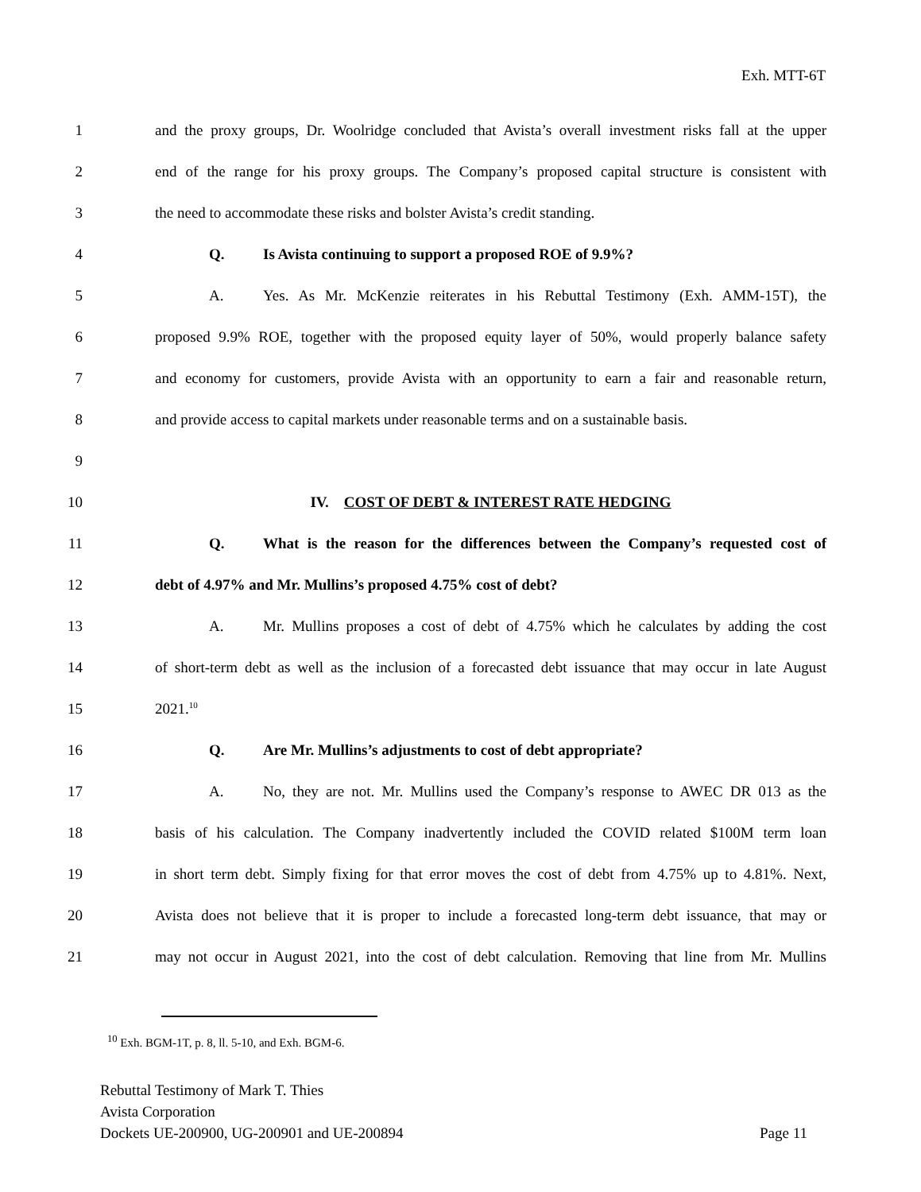Exh. MTT-6T
1 and the proxy groups, Dr. Woolridge concluded that Avista’s overall investment risks fall at the upper
2 end of the range for his proxy groups. The Company’s proposed capital structure is consistent with
3 the need to accommodate these risks and bolster Avista’s credit standing.
4 Q. Is Avista continuing to support a proposed ROE of 9.9%?
5 A. Yes. As Mr. McKenzie reiterates in his Rebuttal Testimony (Exh. AMM-15T), the
6 proposed 9.9% ROE, together with the proposed equity layer of 50%, would properly balance safety
7 and economy for customers, provide Avista with an opportunity to earn a fair and reasonable return,
8 and provide access to capital markets under reasonable terms and on a sustainable basis.
9
10 IV. COST OF DEBT & INTEREST RATE HEDGING
11 Q. What is the reason for the differences between the Company’s requested cost of
12 debt of 4.97% and Mr. Mullins’s proposed 4.75% cost of debt?
13 A. Mr. Mullins proposes a cost of debt of 4.75% which he calculates by adding the cost
14 of short-term debt as well as the inclusion of a forecasted debt issuance that may occur in late August
15 2021.<sup>10</sup>
16 Q. Are Mr. Mullins’s adjustments to cost of debt appropriate?
17 A. No, they are not. Mr. Mullins used the Company’s response to AWEC DR 013 as the
18 basis of his calculation. The Company inadvertently included the COVID related $100M term loan
19 in short term debt. Simply fixing for that error moves the cost of debt from 4.75% up to 4.81%. Next,
20 Avista does not believe that it is proper to include a forecasted long-term debt issuance, that may or
21 may not occur in August 2021, into the cost of debt calculation. Removing that line from Mr. Mullins
<sup>10</sup> Exh. BGM-1T, p. 8, ll. 5-10, and Exh. BGM-6.
Rebuttal Testimony of Mark T. Thies
Avista Corporation
Dockets UE-200900, UG-200901 and UE-200894 Page 11